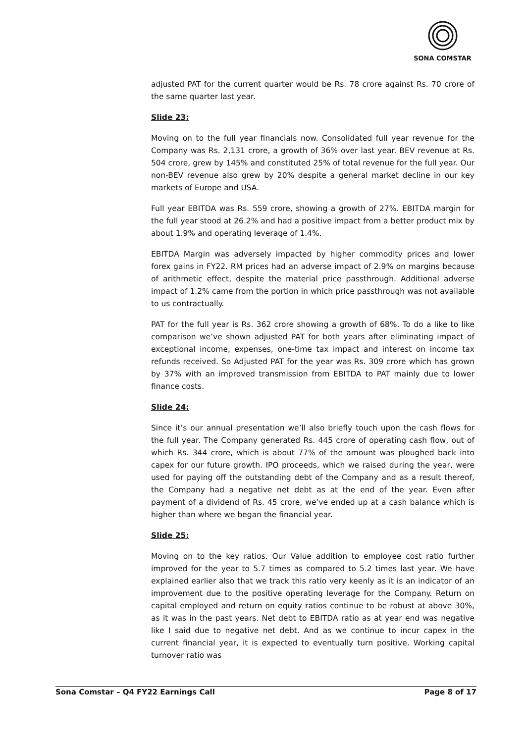SONA COMSTAR
adjusted PAT for the current quarter would be Rs. 78 crore against Rs. 70 crore of the same quarter last year.
Slide 23:
Moving on to the full year financials now. Consolidated full year revenue for the Company was Rs. 2,131 crore, a growth of 36% over last year. BEV revenue at Rs. 504 crore, grew by 145% and constituted 25% of total revenue for the full year. Our non-BEV revenue also grew by 20% despite a general market decline in our key markets of Europe and USA.
Full year EBITDA was Rs. 559 crore, showing a growth of 27%. EBITDA margin for the full year stood at 26.2% and had a positive impact from a better product mix by about 1.9% and operating leverage of 1.4%.
EBITDA Margin was adversely impacted by higher commodity prices and lower forex gains in FY22. RM prices had an adverse impact of 2.9% on margins because of arithmetic effect, despite the material price passthrough. Additional adverse impact of 1.2% came from the portion in which price passthrough was not available to us contractually.
PAT for the full year is Rs. 362 crore showing a growth of 68%. To do a like to like comparison we’ve shown adjusted PAT for both years after eliminating impact of exceptional income, expenses, one-time tax impact and interest on income tax refunds received. So Adjusted PAT for the year was Rs. 309 crore which has grown by 37% with an improved transmission from EBITDA to PAT mainly due to lower finance costs.
Slide 24:
Since it’s our annual presentation we’ll also briefly touch upon the cash flows for the full year. The Company generated Rs. 445 crore of operating cash flow, out of which Rs. 344 crore, which is about 77% of the amount was ploughed back into capex for our future growth. IPO proceeds, which we raised during the year, were used for paying off the outstanding debt of the Company and as a result thereof, the Company had a negative net debt as at the end of the year. Even after payment of a dividend of Rs. 45 crore, we’ve ended up at a cash balance which is higher than where we began the financial year.
Slide 25:
Moving on to the key ratios. Our Value addition to employee cost ratio further improved for the year to 5.7 times as compared to 5.2 times last year. We have explained earlier also that we track this ratio very keenly as it is an indicator of an improvement due to the positive operating leverage for the Company. Return on capital employed and return on equity ratios continue to be robust at above 30%, as it was in the past years. Net debt to EBITDA ratio as at year end was negative like I said due to negative net debt. And as we continue to incur capex in the current financial year, it is expected to eventually turn positive. Working capital turnover ratio was
Sona Comstar – Q4 FY22 Earnings Call Page 8 of 17